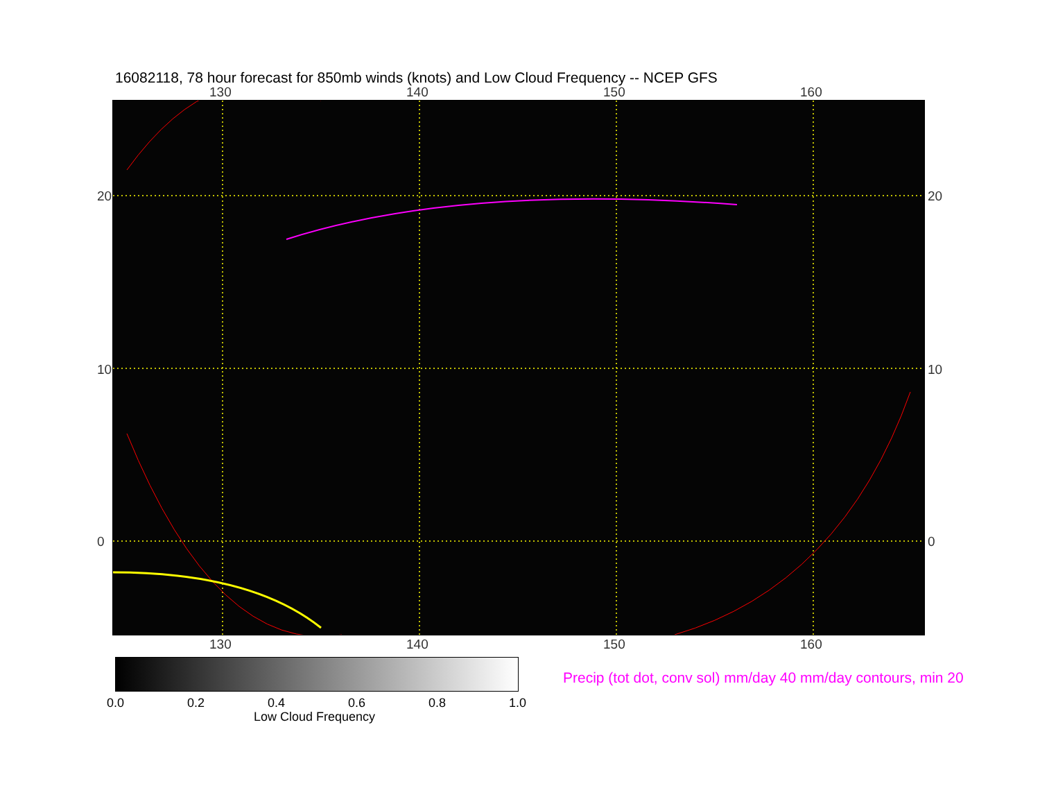16082118, 78 hour forecast for 850mb winds (knots) and Low Cloud Frequency -- NCEP GFS
130 140 150 160
130 140 150 160
20
10
0
20
10
0
0.0 0.2 0.4 0.6 0.8 1.0
Low Cloud Frequency
Precip (tot dot, conv sol) mm/day 40 mm/day contours, min 20